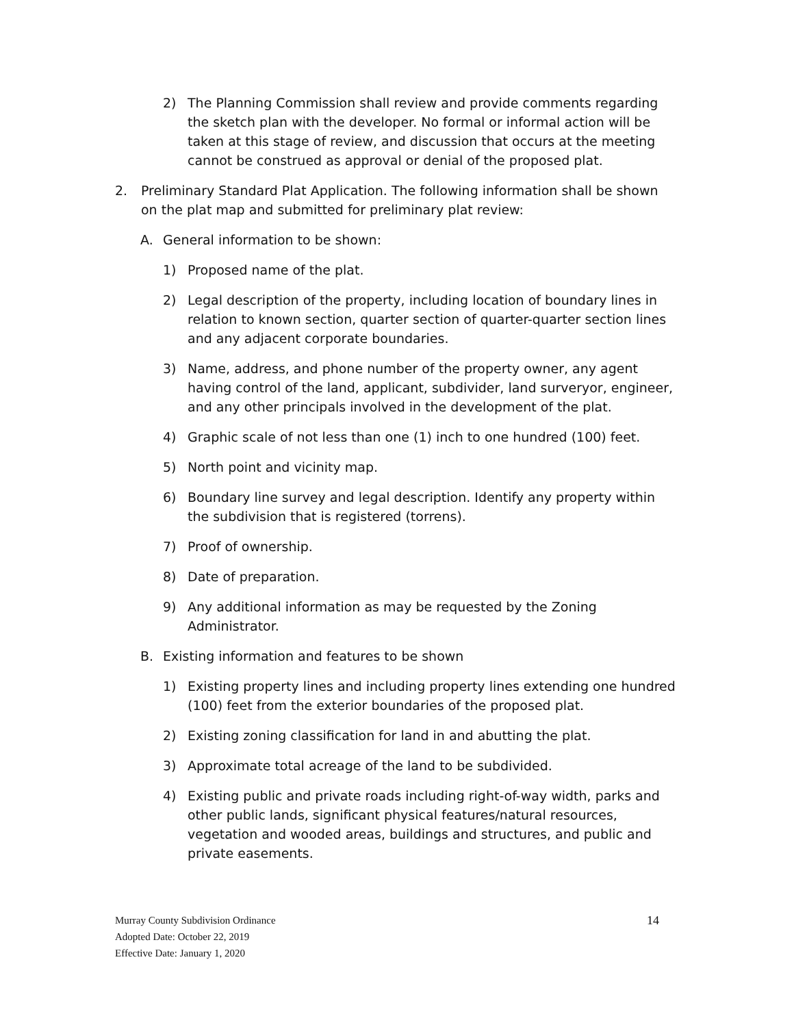2) The Planning Commission shall review and provide comments regarding the sketch plan with the developer. No formal or informal action will be taken at this stage of review, and discussion that occurs at the meeting cannot be construed as approval or denial of the proposed plat.
2. Preliminary Standard Plat Application. The following information shall be shown on the plat map and submitted for preliminary plat review:
A. General information to be shown:
1) Proposed name of the plat.
2) Legal description of the property, including location of boundary lines in relation to known section, quarter section of quarter-quarter section lines and any adjacent corporate boundaries.
3) Name, address, and phone number of the property owner, any agent having control of the land, applicant, subdivider, land surveryor, engineer, and any other principals involved in the development of the plat.
4) Graphic scale of not less than one (1) inch to one hundred (100) feet.
5) North point and vicinity map.
6) Boundary line survey and legal description. Identify any property within the subdivision that is registered (torrens).
7) Proof of ownership.
8) Date of preparation.
9) Any additional information as may be requested by the Zoning Administrator.
B. Existing information and features to be shown
1) Existing property lines and including property lines extending one hundred (100) feet from the exterior boundaries of the proposed plat.
2) Existing zoning classification for land in and abutting the plat.
3) Approximate total acreage of the land to be subdivided.
4) Existing public and private roads including right-of-way width, parks and other public lands, significant physical features/natural resources, vegetation and wooded areas, buildings and structures, and public and private easements.
Murray County Subdivision Ordinance 14
Adopted Date: October 22, 2019
Effective Date: January 1, 2020